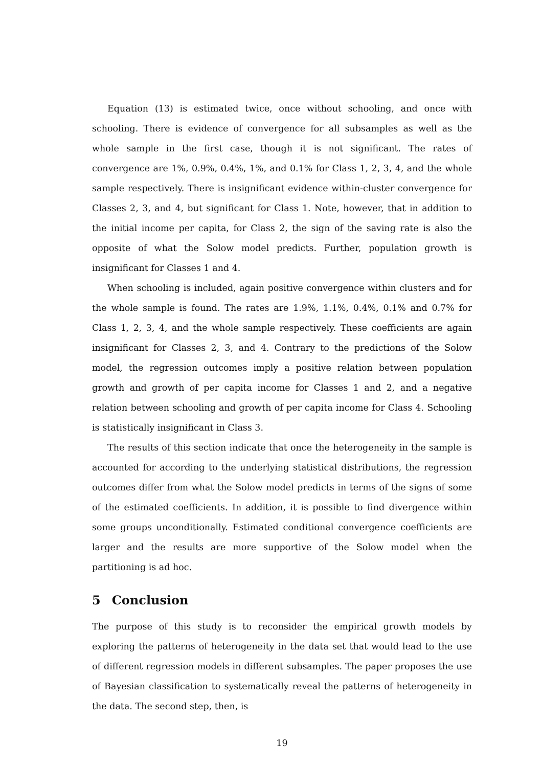Equation (13) is estimated twice, once without schooling, and once with schooling. There is evidence of convergence for all subsamples as well as the whole sample in the first case, though it is not significant. The rates of convergence are 1%, 0.9%, 0.4%, 1%, and 0.1% for Class 1, 2, 3, 4, and the whole sample respectively. There is insignificant evidence within-cluster convergence for Classes 2, 3, and 4, but significant for Class 1. Note, however, that in addition to the initial income per capita, for Class 2, the sign of the saving rate is also the opposite of what the Solow model predicts. Further, population growth is insignificant for Classes 1 and 4.
When schooling is included, again positive convergence within clusters and for the whole sample is found. The rates are 1.9%, 1.1%, 0.4%, 0.1% and 0.7% for Class 1, 2, 3, 4, and the whole sample respectively. These coefficients are again insignificant for Classes 2, 3, and 4. Contrary to the predictions of the Solow model, the regression outcomes imply a positive relation between population growth and growth of per capita income for Classes 1 and 2, and a negative relation between schooling and growth of per capita income for Class 4. Schooling is statistically insignificant in Class 3.
The results of this section indicate that once the heterogeneity in the sample is accounted for according to the underlying statistical distributions, the regression outcomes differ from what the Solow model predicts in terms of the signs of some of the estimated coefficients. In addition, it is possible to find divergence within some groups unconditionally. Estimated conditional convergence coefficients are larger and the results are more supportive of the Solow model when the partitioning is ad hoc.
5 Conclusion
The purpose of this study is to reconsider the empirical growth models by exploring the patterns of heterogeneity in the data set that would lead to the use of different regression models in different subsamples. The paper proposes the use of Bayesian classification to systematically reveal the patterns of heterogeneity in the data. The second step, then, is
19